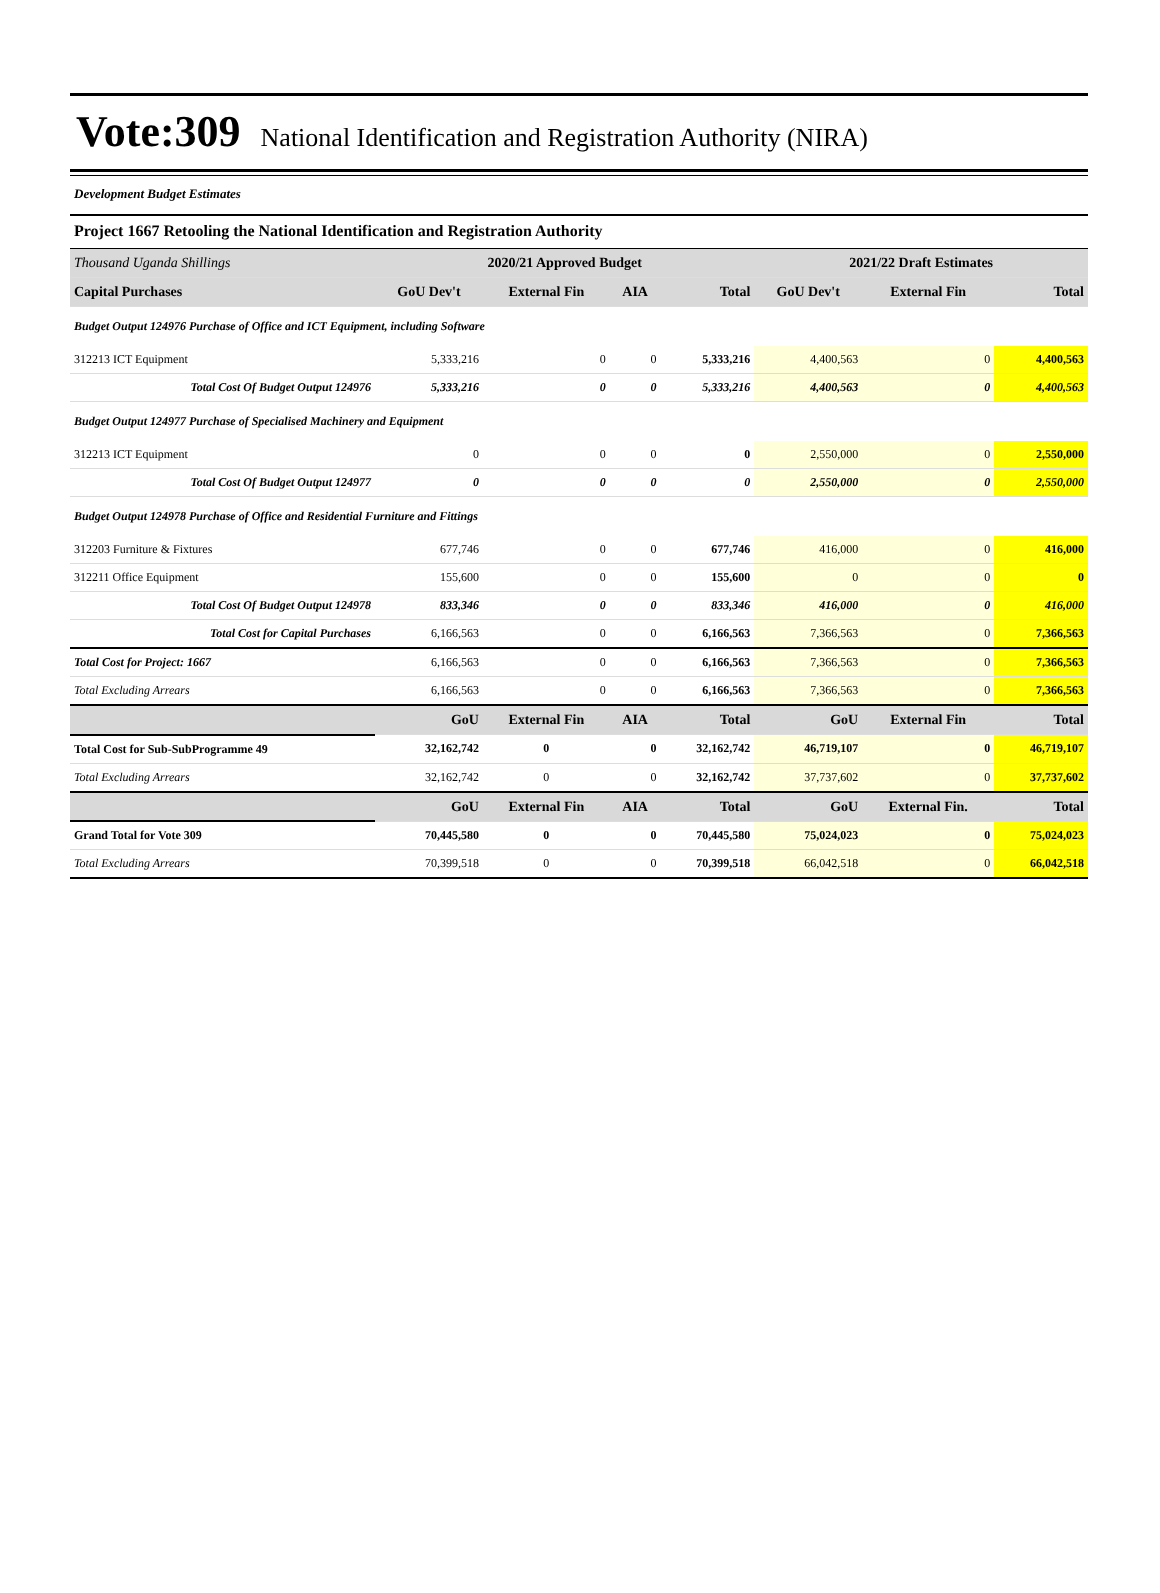Vote:309 National Identification and Registration Authority (NIRA)
Development Budget Estimates
Project 1667 Retooling the National Identification and Registration Authority
| Thousand Uganda Shillings | 2020/21 Approved Budget | | | | 2021/22 Draft Estimates | | |
| Capital Purchases | GoU Dev't | External Fin | AIA | Total | GoU Dev't | External Fin | Total |
| Budget Output 124976 Purchase of Office and ICT Equipment, including Software | | | | | | | |
| 312213 ICT Equipment | 5,333,216 | 0 | 0 | 5,333,216 | 4,400,563 | 0 | 4,400,563 |
| Total Cost Of Budget Output 124976 | 5,333,216 | 0 | 0 | 5,333,216 | 4,400,563 | 0 | 4,400,563 |
| Budget Output 124977 Purchase of Specialised Machinery and Equipment | | | | | | | |
| 312213 ICT Equipment | 0 | 0 | 0 | 0 | 2,550,000 | 0 | 2,550,000 |
| Total Cost Of Budget Output 124977 | 0 | 0 | 0 | 0 | 2,550,000 | 0 | 2,550,000 |
| Budget Output 124978 Purchase of Office and Residential Furniture and Fittings | | | | | | | |
| 312203 Furniture & Fixtures | 677,746 | 0 | 0 | 677,746 | 416,000 | 0 | 416,000 |
| 312211 Office Equipment | 155,600 | 0 | 0 | 155,600 | 0 | 0 | 0 |
| Total Cost Of Budget Output 124978 | 833,346 | 0 | 0 | 833,346 | 416,000 | 0 | 416,000 |
| Total Cost for Capital Purchases | 6,166,563 | 0 | 0 | 6,166,563 | 7,366,563 | 0 | 7,366,563 |
| Total Cost for Project: 1667 | 6,166,563 | 0 | 0 | 6,166,563 | 7,366,563 | 0 | 7,366,563 |
| Total Excluding Arrears | 6,166,563 | 0 | 0 | 6,166,563 | 7,366,563 | 0 | 7,366,563 |
| | GoU | External Fin | AIA | Total | GoU | External Fin | Total |
| Total Cost for Sub-SubProgramme 49 | 32,162,742 | 0 | 0 | 32,162,742 | 46,719,107 | 0 | 46,719,107 |
| Total Excluding Arrears | 32,162,742 | 0 | 0 | 32,162,742 | 37,737,602 | 0 | 37,737,602 |
| | GoU | External Fin | AIA | Total | GoU | External Fin. | Total |
| Grand Total for Vote 309 | 70,445,580 | 0 | 0 | 70,445,580 | 75,024,023 | 0 | 75,024,023 |
| Total Excluding Arrears | 70,399,518 | 0 | 0 | 70,399,518 | 66,042,518 | 0 | 66,042,518 |